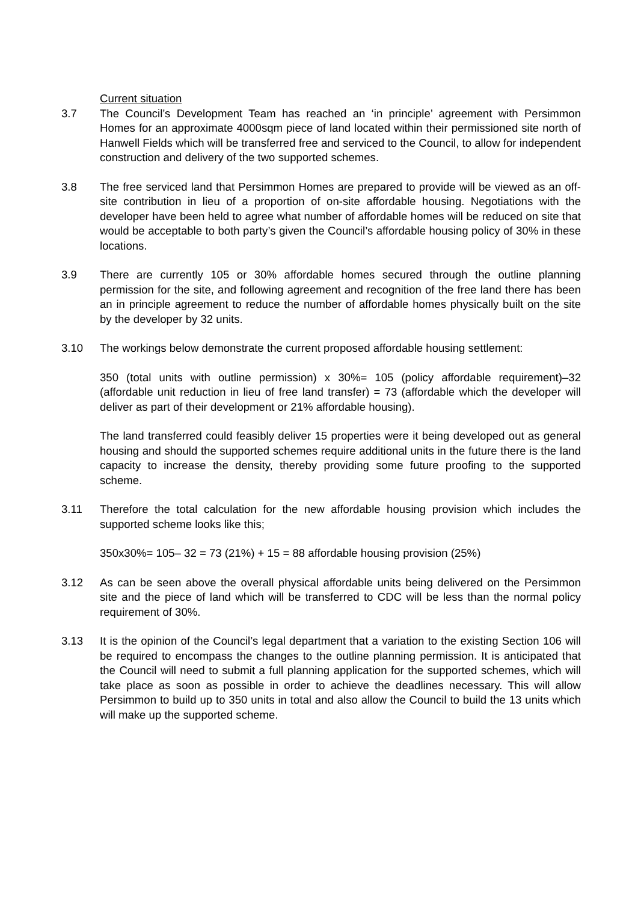Current situation
3.7 The Council’s Development Team has reached an ‘in principle’ agreement with Persimmon Homes for an approximate 4000sqm piece of land located within their permissioned site north of Hanwell Fields which will be transferred free and serviced to the Council, to allow for independent construction and delivery of the two supported schemes.
3.8 The free serviced land that Persimmon Homes are prepared to provide will be viewed as an off-site contribution in lieu of a proportion of on-site affordable housing. Negotiations with the developer have been held to agree what number of affordable homes will be reduced on site that would be acceptable to both party’s given the Council’s affordable housing policy of 30% in these locations.
3.9 There are currently 105 or 30% affordable homes secured through the outline planning permission for the site, and following agreement and recognition of the free land there has been an in principle agreement to reduce the number of affordable homes physically built on the site by the developer by 32 units.
3.10 The workings below demonstrate the current proposed affordable housing settlement:
350 (total units with outline permission) x 30%= 105 (policy affordable requirement)–32 (affordable unit reduction in lieu of free land transfer) = 73 (affordable which the developer will deliver as part of their development or 21% affordable housing).
The land transferred could feasibly deliver 15 properties were it being developed out as general housing and should the supported schemes require additional units in the future there is the land capacity to increase the density, thereby providing some future proofing to the supported scheme.
3.11 Therefore the total calculation for the new affordable housing provision which includes the supported scheme looks like this;
350x30%= 105– 32 = 73 (21%) + 15 = 88 affordable housing provision (25%)
3.12 As can be seen above the overall physical affordable units being delivered on the Persimmon site and the piece of land which will be transferred to CDC will be less than the normal policy requirement of 30%.
3.13 It is the opinion of the Council’s legal department that a variation to the existing Section 106 will be required to encompass the changes to the outline planning permission. It is anticipated that the Council will need to submit a full planning application for the supported schemes, which will take place as soon as possible in order to achieve the deadlines necessary. This will allow Persimmon to build up to 350 units in total and also allow the Council to build the 13 units which will make up the supported scheme.